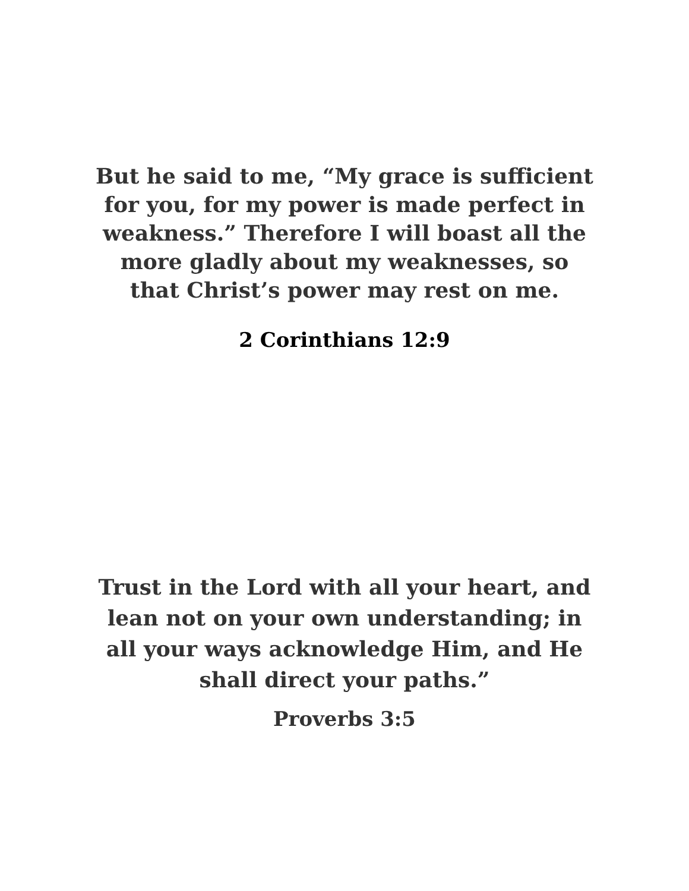But he said to me, “My grace is sufficient
for you, for my power is made perfect in
weakness.” Therefore I will boast all the
more gladly about my weaknesses, so
that Christ’s power may rest on me.
2 Corinthians 12:9
Trust in the Lord with all your heart, and
lean not on your own understanding; in
all your ways acknowledge Him, and He
shall direct your paths.”
Proverbs 3:5